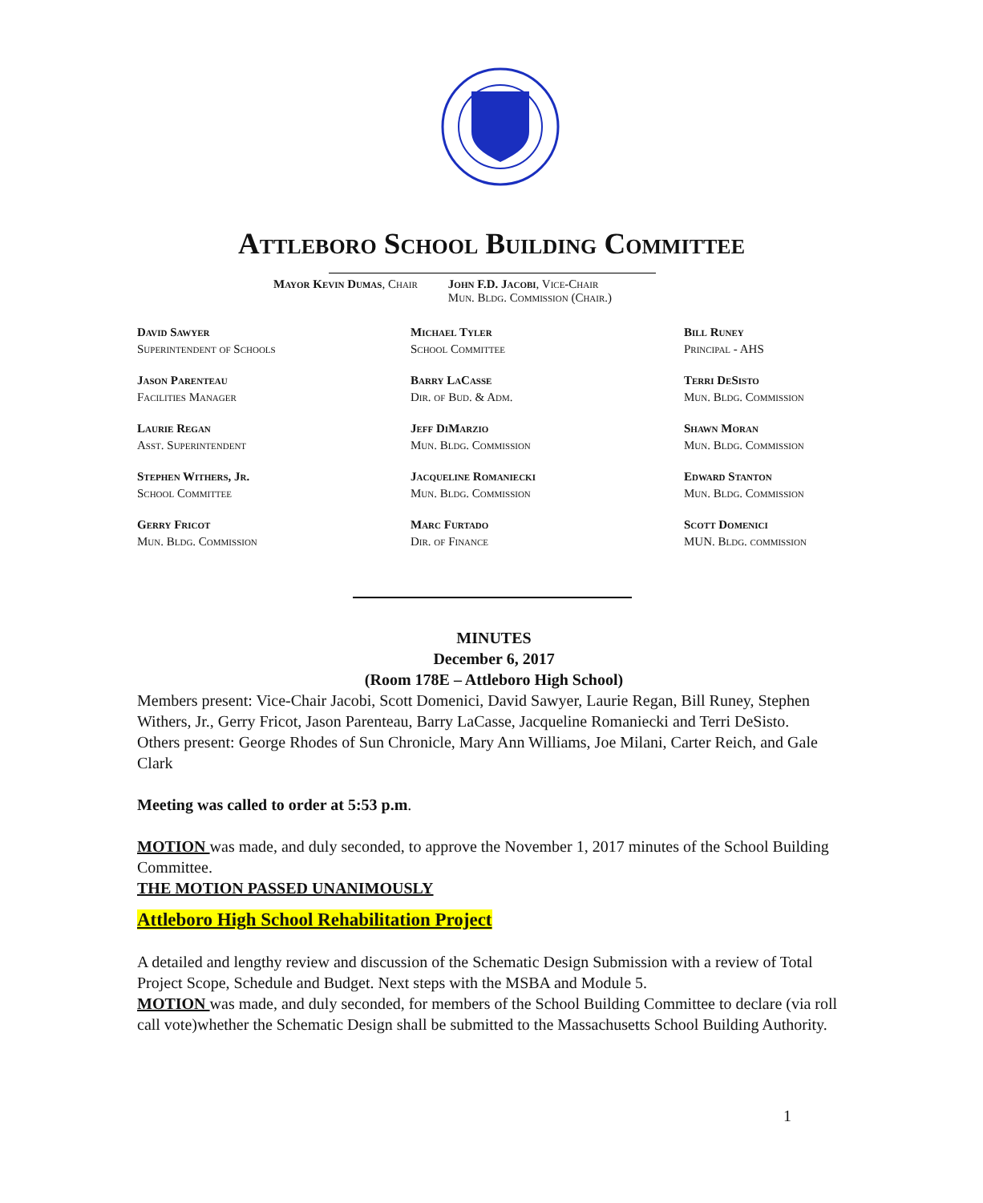Attleboro School Building Committee
Mayor Kevin Dumas, Chair John F.D. Jacobi, Vice-Chair
Mun. Bldg. Commission (Chair.)
David Sawyer
Superintendent of Schools
Michael Tyler
School Committee
Bill Runey
Principal - AHS
Jason Parenteau
Facilities Manager
Barry LaCasse
Dir. of Bud. & Adm.
Terri DeSisto
Mun. Bldg. Commission
Laurie Regan
Asst. Superintendent
Jeff DiMarzio
Mun. Bldg. Commission
Shawn Moran
Mun. Bldg. Commission
Stephen Withers, Jr.
School Committee
Jacqueline Romaniecki
Mun. Bldg. Commission
Edward Stanton
Mun. Bldg. Commission
Gerry Fricot
Mun. Bldg. Commission
Marc Furtado
Dir. of Finance
Scott Domenici
MUN. Bldg. commission
MINUTES
December 6, 2017
(Room 178E – Attleboro High School)
Members present: Vice-Chair Jacobi, Scott Domenici, David Sawyer, Laurie Regan, Bill Runey, Stephen Withers, Jr., Gerry Fricot, Jason Parenteau, Barry LaCasse, Jacqueline Romaniecki and Terri DeSisto.
Others present: George Rhodes of Sun Chronicle, Mary Ann Williams, Joe Milani, Carter Reich, and Gale Clark
Meeting was called to order at 5:53 p.m.
MOTION was made, and duly seconded, to approve the November 1, 2017 minutes of the School Building Committee.
THE MOTION PASSED UNANIMOUSLY
Attleboro High School Rehabilitation Project
A detailed and lengthy review and discussion of the Schematic Design Submission with a review of Total Project Scope, Schedule and Budget. Next steps with the MSBA and Module 5.
MOTION was made, and duly seconded, for members of the School Building Committee to declare (via roll call vote)whether the Schematic Design shall be submitted to the Massachusetts School Building Authority.
1